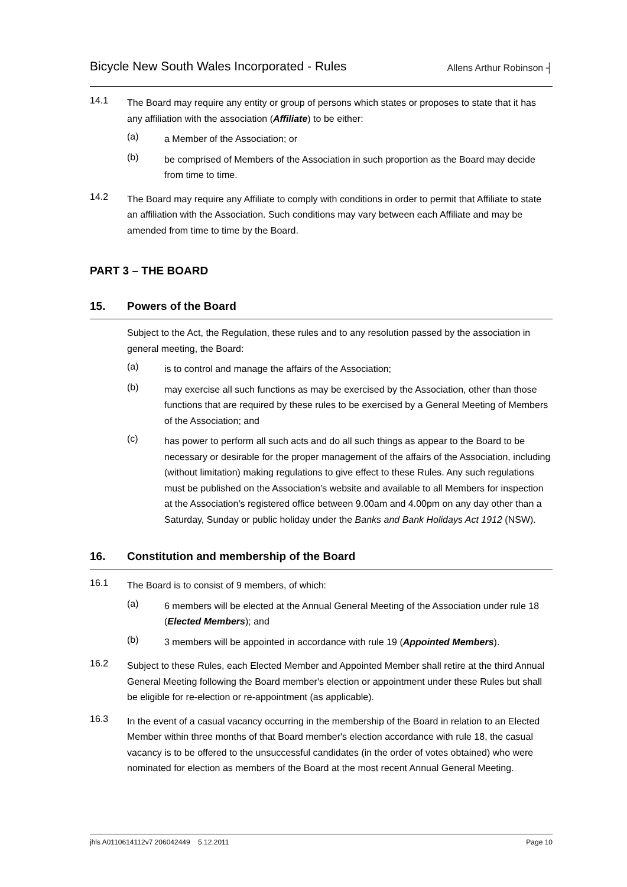Bicycle New South Wales Incorporated - Rules Allens Arthur Robinson ┤
14.1
The Board may require any entity or group of persons which states or proposes to state that it has any affiliation with the association (Affiliate) to be either:
(a)
a Member of the Association; or
(b)
be comprised of Members of the Association in such proportion as the Board may decide from time to time.
14.2
The Board may require any Affiliate to comply with conditions in order to permit that Affiliate to state an affiliation with the Association. Such conditions may vary between each Affiliate and may be amended from time to time by the Board.
PART 3 – THE BOARD
15. Powers of the Board
Subject to the Act, the Regulation, these rules and to any resolution passed by the association in general meeting, the Board:
(a)
is to control and manage the affairs of the Association;
(b)
may exercise all such functions as may be exercised by the Association, other than those functions that are required by these rules to be exercised by a General Meeting of Members of the Association; and
(c)
has power to perform all such acts and do all such things as appear to the Board to be necessary or desirable for the proper management of the affairs of the Association, including (without limitation) making regulations to give effect to these Rules. Any such regulations must be published on the Association's website and available to all Members for inspection at the Association's registered office between 9.00am and 4.00pm on any day other than a Saturday, Sunday or public holiday under the Banks and Bank Holidays Act 1912 (NSW).
16. Constitution and membership of the Board
16.1
The Board is to consist of 9 members, of which:
(a)
6 members will be elected at the Annual General Meeting of the Association under rule 18 (Elected Members); and
(b)
3 members will be appointed in accordance with rule 19 (Appointed Members).
16.2
Subject to these Rules, each Elected Member and Appointed Member shall retire at the third Annual General Meeting following the Board member's election or appointment under these Rules but shall be eligible for re-election or re-appointment (as applicable).
16.3
In the event of a casual vacancy occurring in the membership of the Board in relation to an Elected Member within three months of that Board member's election accordance with rule 18, the casual vacancy is to be offered to the unsuccessful candidates (in the order of votes obtained) who were nominated for election as members of the Board at the most recent Annual General Meeting.
jhls A0110614112v7 206042449 5.12.2011 Page 10